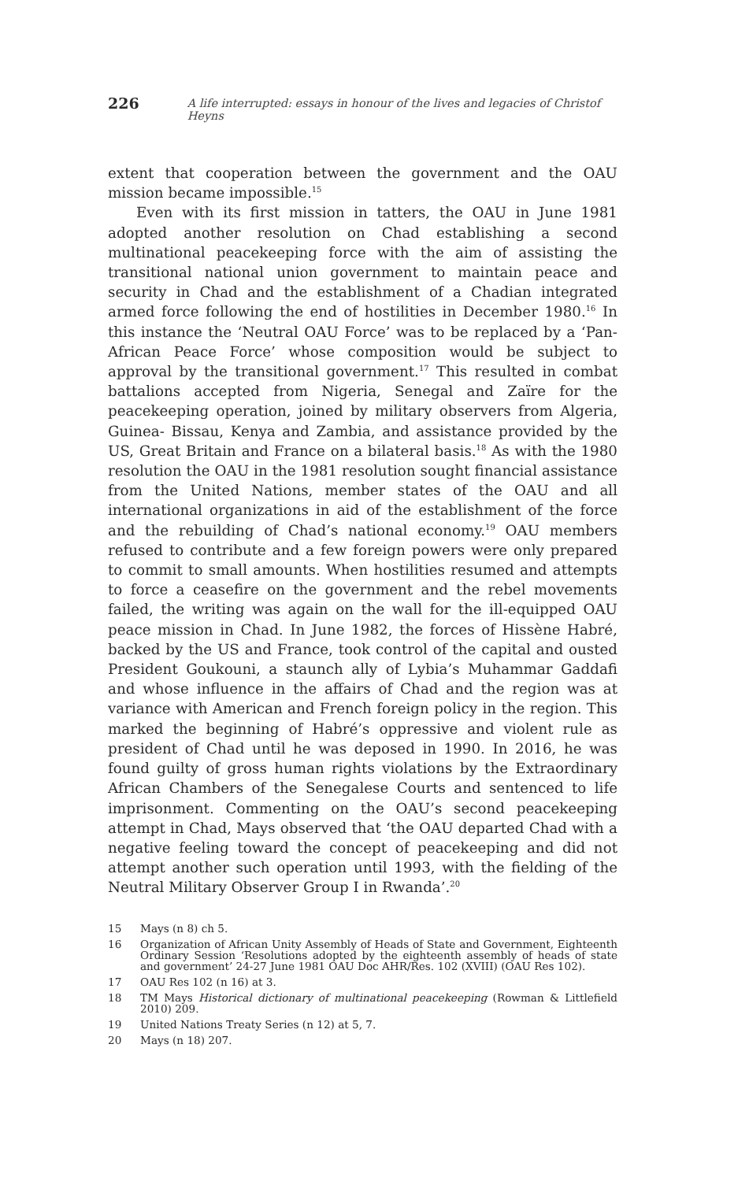226 A life interrupted: essays in honour of the lives and legacies of Christof Heyns
extent that cooperation between the government and the OAU mission became impossible.<sup>15</sup>
Even with its first mission in tatters, the OAU in June 1981 adopted another resolution on Chad establishing a second multinational peacekeeping force with the aim of assisting the transitional national union government to maintain peace and security in Chad and the establishment of a Chadian integrated armed force following the end of hostilities in December 1980.<sup>16</sup> In this instance the ‘Neutral OAU Force’ was to be replaced by a ‘Pan-African Peace Force’ whose composition would be subject to approval by the transitional government.<sup>17</sup> This resulted in combat battalions accepted from Nigeria, Senegal and Zaïre for the peacekeeping operation, joined by military observers from Algeria, Guinea- Bissau, Kenya and Zambia, and assistance provided by the US, Great Britain and France on a bilateral basis.<sup>18</sup> As with the 1980 resolution the OAU in the 1981 resolution sought financial assistance from the United Nations, member states of the OAU and all international organizations in aid of the establishment of the force and the rebuilding of Chad’s national economy.<sup>19</sup> OAU members refused to contribute and a few foreign powers were only prepared to commit to small amounts. When hostilities resumed and attempts to force a ceasefire on the government and the rebel movements failed, the writing was again on the wall for the ill-equipped OAU peace mission in Chad. In June 1982, the forces of Hissène Habré, backed by the US and France, took control of the capital and ousted President Goukouni, a staunch ally of Lybia’s Muhammar Gaddafi and whose influence in the affairs of Chad and the region was at variance with American and French foreign policy in the region. This marked the beginning of Habré’s oppressive and violent rule as president of Chad until he was deposed in 1990. In 2016, he was found guilty of gross human rights violations by the Extraordinary African Chambers of the Senegalese Courts and sentenced to life imprisonment. Commenting on the OAU’s second peacekeeping attempt in Chad, Mays observed that ‘the OAU departed Chad with a negative feeling toward the concept of peacekeeping and did not attempt another such operation until 1993, with the fielding of the Neutral Military Observer Group I in Rwanda’.<sup>20</sup>
15
Mays (n 8) ch 5.
16
Organization of African Unity Assembly of Heads of State and Government, Eighteenth Ordinary Session ‘Resolutions adopted by the eighteenth assembly of heads of state and government’ 24-27 June 1981 OAU Doc AHR/Res. 102 (XVIII) (OAU Res 102).
17
OAU Res 102 (n 16) at 3.
18
TM Mays Historical dictionary of multinational peacekeeping (Rowman & Littlefield 2010) 209.
19
United Nations Treaty Series (n 12) at 5, 7.
20
Mays (n 18) 207.